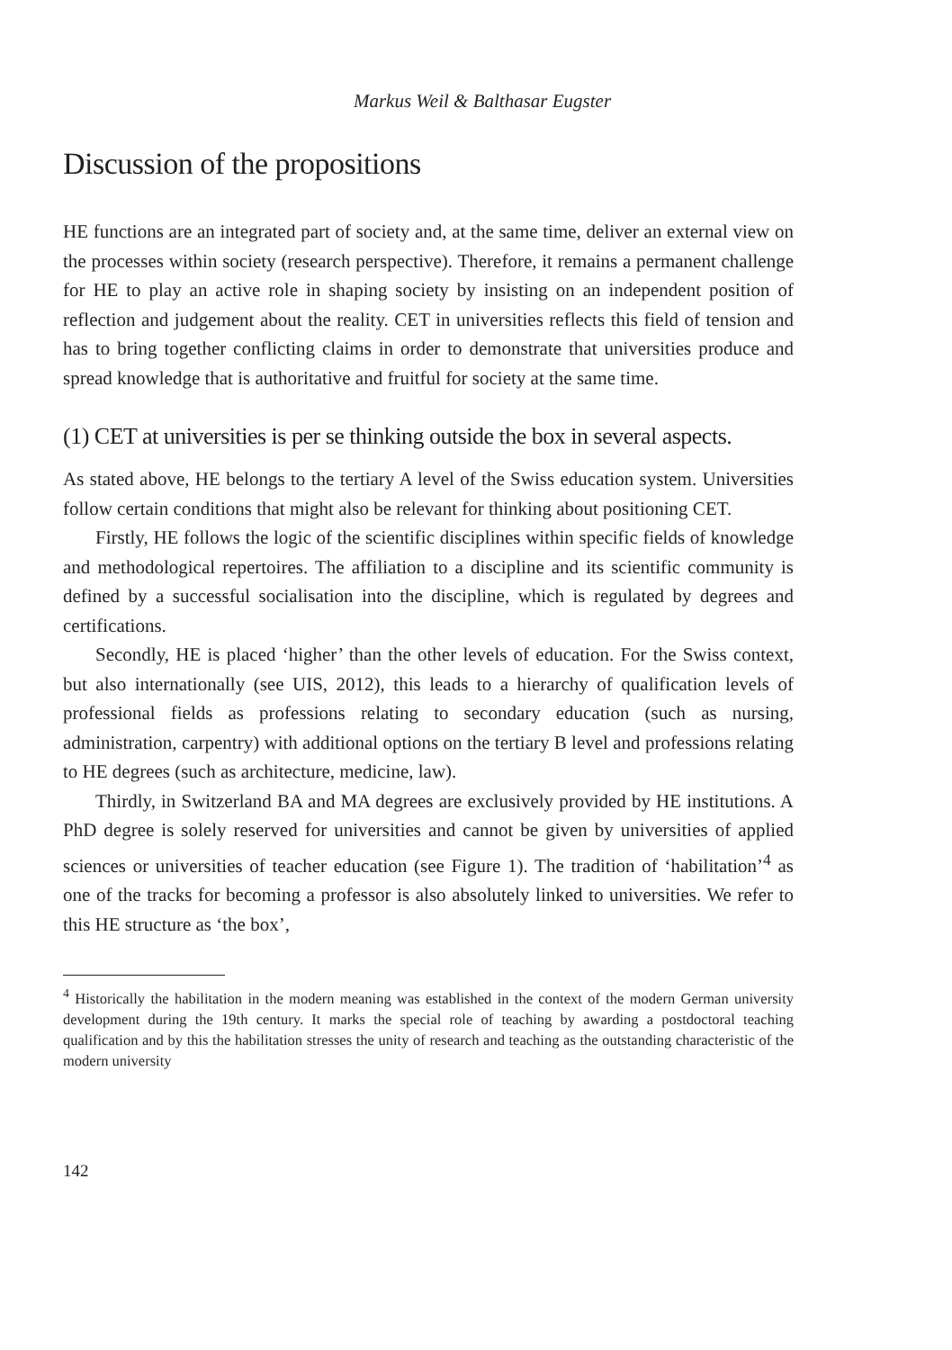Markus Weil & Balthasar Eugster
Discussion of the propositions
HE functions are an integrated part of society and, at the same time, deliver an external view on the processes within society (research perspective). Therefore, it remains a permanent challenge for HE to play an active role in shaping society by insisting on an independent position of reflection and judgement about the reality. CET in universities reflects this field of tension and has to bring together conflicting claims in order to demonstrate that universities produce and spread knowledge that is authoritative and fruitful for society at the same time.
(1) CET at universities is per se thinking outside the box in several aspects.
As stated above, HE belongs to the tertiary A level of the Swiss education system. Universities follow certain conditions that might also be relevant for thinking about positioning CET.
Firstly, HE follows the logic of the scientific disciplines within specific fields of knowledge and methodological repertoires. The affiliation to a discipline and its scientific community is defined by a successful socialisation into the discipline, which is regulated by degrees and certifications.
Secondly, HE is placed ‘higher’ than the other levels of education. For the Swiss context, but also internationally (see UIS, 2012), this leads to a hierarchy of qualification levels of professional fields as professions relating to secondary education (such as nursing, administration, carpentry) with additional options on the tertiary B level and professions relating to HE degrees (such as architecture, medicine, law).
Thirdly, in Switzerland BA and MA degrees are exclusively provided by HE institutions. A PhD degree is solely reserved for universities and cannot be given by universities of applied sciences or universities of teacher education (see Figure 1). The tradition of ‘habilitation’<sup>4</sup> as one of the tracks for becoming a professor is also absolutely linked to universities. We refer to this HE structure as ‘the box’,
<sup>4</sup> Historically the habilitation in the modern meaning was established in the context of the modern German university development during the 19th century. It marks the special role of teaching by awarding a postdoctoral teaching qualification and by this the habilitation stresses the unity of research and teaching as the outstanding characteristic of the modern university
142